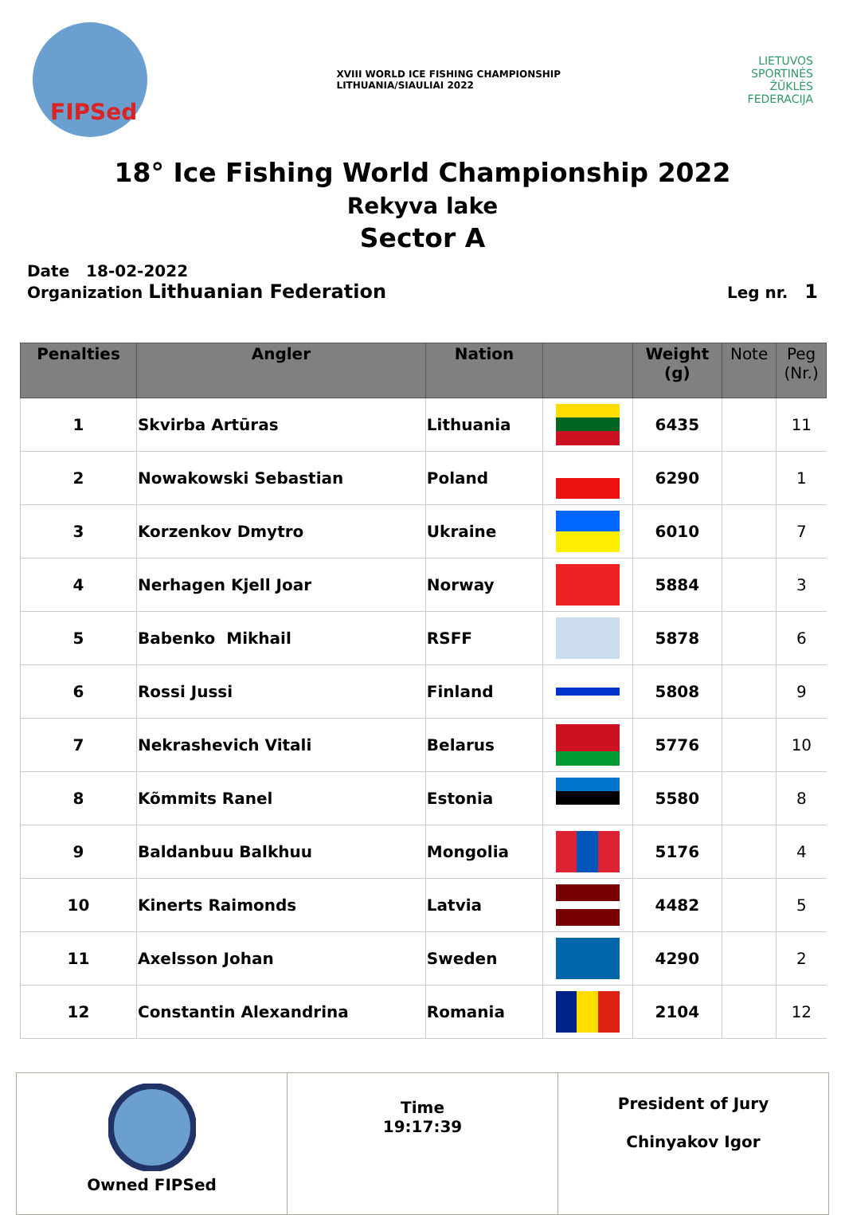FIPSed
XVIII WORLD ICE FISHING CHAMPIONSHIP
LITHUANIA/SIAULIAI 2022
LIETUVOS
SPORTINĖS
ŽŪKLĖS
FEDERACIJA
18° Ice Fishing World Championship 2022
Rekyva lake
Sector A
Date 18-02-2022
Organization Lithuanian Federation Leg nr. 1
| Penalties | Angler | Nation | | Weight (g) | Note | Peg (Nr.) |
| --- | --- | --- | --- | --- | --- | --- |
| 1 | Skvirba Artūras | Lithuania | | 6435 | | 11 |
| 2 | Nowakowski Sebastian | Poland | | 6290 | | 1 |
| 3 | Korzenkov Dmytro | Ukraine | | 6010 | | 7 |
| 4 | Nerhagen Kjell Joar | Norway | | 5884 | | 3 |
| 5 | Babenko Mikhail | RSFF | | 5878 | | 6 |
| 6 | Rossi Jussi | Finland | | 5808 | | 9 |
| 7 | Nekrashevich Vitali | Belarus | | 5776 | | 10 |
| 8 | Kõmmits Ranel | Estonia | | 5580 | | 8 |
| 9 | Baldanbuu Balkhuu | Mongolia | | 5176 | | 4 |
| 10 | Kinerts Raimonds | Latvia | | 4482 | | 5 |
| 11 | Axelsson Johan | Sweden | | 4290 | | 2 |
| 12 | Constantin Alexandrina | Romania | | 2104 | | 12 |
| Owned FIPSed | Time 19:17:39 | President of Jury Chinyakov Igor |